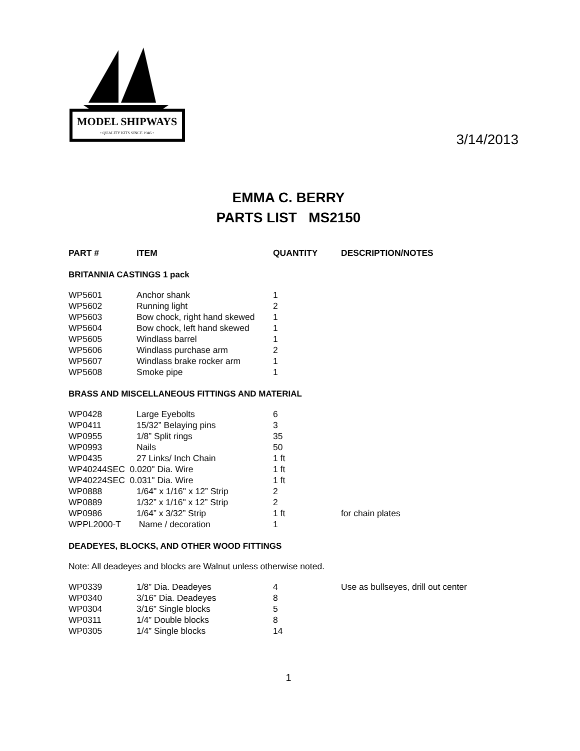MODEL SHIPWAYS
• QUALITY KITS SINCE 1946 •
3/14/2013
EMMA C. BERRY
PARTS LIST MS2150
| PART # | ITEM | QUANTITY | DESCRIPTION/NOTES |
| --- | --- | --- | --- |
BRITANNIA CASTINGS 1 pack
| WP5601 | Anchor shank | 1 | |
| WP5602 | Running light | 2 | |
| WP5603 | Bow chock, right hand skewed | 1 | |
| WP5604 | Bow chock, left hand skewed | 1 | |
| WP5605 | Windlass barrel | 1 | |
| WP5606 | Windlass purchase arm | 2 | |
| WP5607 | Windlass brake rocker arm | 1 | |
| WP5608 | Smoke pipe | 1 | |
BRASS AND MISCELLANEOUS FITTINGS AND MATERIAL
| WP0428 | Large Eyebolts | 6 | |
| WP0411 | 15/32” Belaying pins | 3 | |
| WP0955 | 1/8” Split rings | 35 | |
| WP0993 | Nails | 50 | |
| WP0435 | 27 Links/ Inch Chain | 1 ft | |
| WP40244SEC 0.020" Dia. Wire | | 1 ft | |
| WP40224SEC 0.031" Dia. Wire | | 1 ft | |
| WP0888 | 1/64" x 1/16" x 12” Strip | 2 | |
| WP0889 | 1/32” x 1/16" x 12” Strip | 2 | |
| WP0986 | 1/64” x 3/32” Strip | 1 ft | for chain plates |
| WPPL2000-T | Name / decoration | 1 | |
DEADEYES, BLOCKS, AND OTHER WOOD FITTINGS
Note: All deadeyes and blocks are Walnut unless otherwise noted.
| WP0339 | 1/8” Dia. Deadeyes | 4 | Use as bullseyes, drill out center |
| WP0340 | 3/16” Dia. Deadeyes | 8 | |
| WP0304 | 3/16” Single blocks | 5 | |
| WP0311 | 1/4” Double blocks | 8 | |
| WP0305 | 1/4” Single blocks | 14 | |
1